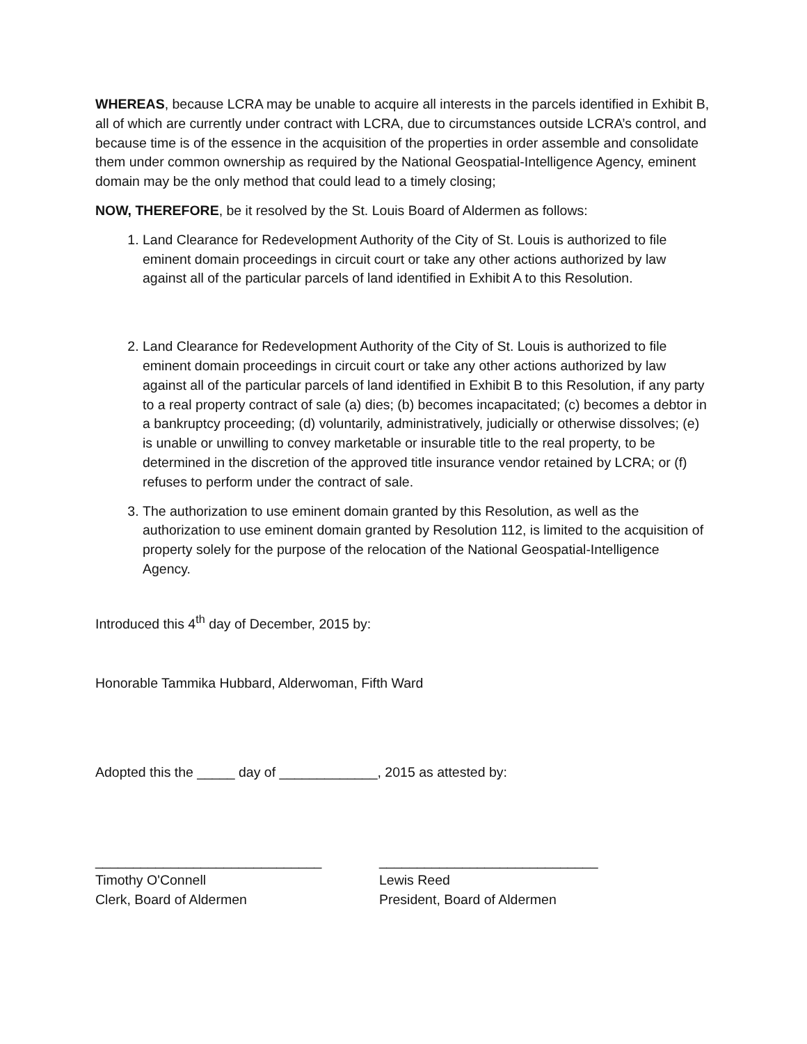WHEREAS, because LCRA may be unable to acquire all interests in the parcels identified in Exhibit B, all of which are currently under contract with LCRA, due to circumstances outside LCRA’s control, and because time is of the essence in the acquisition of the properties in order assemble and consolidate them under common ownership as required by the National Geospatial-Intelligence Agency, eminent domain may be the only method that could lead to a timely closing;
NOW, THEREFORE, be it resolved by the St. Louis Board of Aldermen as follows:
1. Land Clearance for Redevelopment Authority of the City of St. Louis is authorized to file eminent domain proceedings in circuit court or take any other actions authorized by law against all of the particular parcels of land identified in Exhibit A to this Resolution.
2. Land Clearance for Redevelopment Authority of the City of St. Louis is authorized to file eminent domain proceedings in circuit court or take any other actions authorized by law against all of the particular parcels of land identified in Exhibit B to this Resolution, if any party to a real property contract of sale (a) dies; (b) becomes incapacitated; (c) becomes a debtor in a bankruptcy proceeding; (d) voluntarily, administratively, judicially or otherwise dissolves; (e) is unable or unwilling to convey marketable or insurable title to the real property, to be determined in the discretion of the approved title insurance vendor retained by LCRA; or (f) refuses to perform under the contract of sale.
3. The authorization to use eminent domain granted by this Resolution, as well as the authorization to use eminent domain granted by Resolution 112, is limited to the acquisition of property solely for the purpose of the relocation of the National Geospatial-Intelligence Agency.
Introduced this 4<sup>th</sup> day of December, 2015 by:
Honorable Tammika Hubbard, Alderwoman, Fifth Ward
Adopted this the _____ day of _____________, 2015 as attested by:
______________________________
Timothy O'Connell
Clerk, Board of Aldermen
_____________________________
Lewis Reed
President, Board of Aldermen